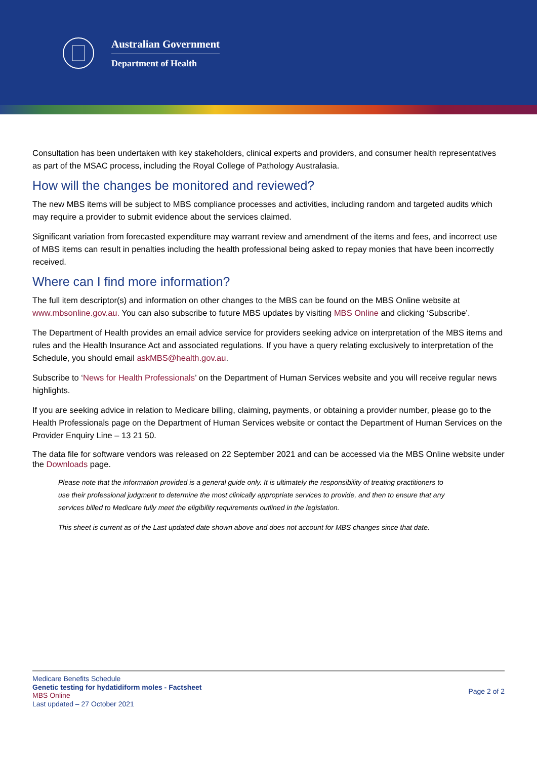Australian Government
Department of Health
Consultation has been undertaken with key stakeholders, clinical experts and providers, and consumer health representatives as part of the MSAC process, including the Royal College of Pathology Australasia.
How will the changes be monitored and reviewed?
The new MBS items will be subject to MBS compliance processes and activities, including random and targeted audits which may require a provider to submit evidence about the services claimed.
Significant variation from forecasted expenditure may warrant review and amendment of the items and fees, and incorrect use of MBS items can result in penalties including the health professional being asked to repay monies that have been incorrectly received.
Where can I find more information?
The full item descriptor(s) and information on other changes to the MBS can be found on the MBS Online website at www.mbsonline.gov.au. You can also subscribe to future MBS updates by visiting MBS Online and clicking ‘Subscribe’.
The Department of Health provides an email advice service for providers seeking advice on interpretation of the MBS items and rules and the Health Insurance Act and associated regulations. If you have a query relating exclusively to interpretation of the Schedule, you should email askMBS@health.gov.au.
Subscribe to ‘News for Health Professionals’ on the Department of Human Services website and you will receive regular news highlights.
If you are seeking advice in relation to Medicare billing, claiming, payments, or obtaining a provider number, please go to the Health Professionals page on the Department of Human Services website or contact the Department of Human Services on the Provider Enquiry Line – 13 21 50.
The data file for software vendors was released on 22 September 2021 and can be accessed via the MBS Online website under the Downloads page.
Please note that the information provided is a general guide only. It is ultimately the responsibility of treating practitioners to use their professional judgment to determine the most clinically appropriate services to provide, and then to ensure that any services billed to Medicare fully meet the eligibility requirements outlined in the legislation.
This sheet is current as of the Last updated date shown above and does not account for MBS changes since that date.
Medicare Benefits Schedule
Genetic testing for hydatidiform moles - Factsheet
MBS Online
Last updated – 27 October 2021
Page 2 of 2